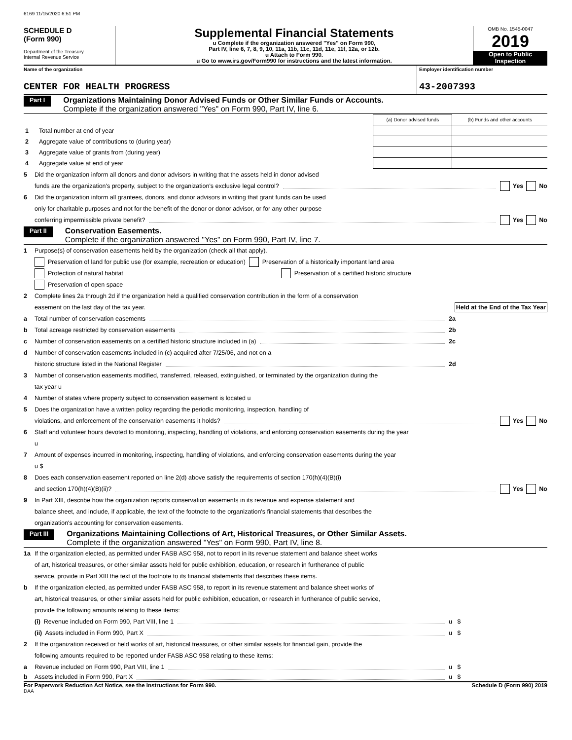6169 11/15/2020 6:51 PM
SCHEDULE D
(Form 990)
Department of the Treasury
Internal Revenue Service
Supplemental Financial Statements
u Complete if the organization answered "Yes" on Form 990,
Part IV, line 6, 7, 8, 9, 10, 11a, 11b, 11c, 11d, 11e, 11f, 12a, or 12b.
u Attach to Form 990.
u Go to www.irs.gov/Form990 for instructions and the latest information.
OMB No. 1545-0047
2019
Open to Public
Inspection
Name of the organization
CENTER FOR HEALTH PROGRESS
Employer identification number
43-2007393
Part I
Organizations Maintaining Donor Advised Funds or Other Similar Funds or Accounts.
Complete if the organization answered "Yes" on Form 990, Part IV, line 6.
| | | (a) Donor advised funds | (b) Funds and other accounts |
| 1 | Total number at end of year | | |
| 2 | Aggregate value of contributions to (during year) | | |
| 3 | Aggregate value of grants from (during year) | | |
| 4 | Aggregate value at end of year | | |
5 Did the organization inform all donors and donor advisors in writing that the assets held in donor advised
funds are the organization's property, subject to the organization's exclusive legal control? Yes No
6 Did the organization inform all grantees, donors, and donor advisors in writing that grant funds can be used
only for charitable purposes and not for the benefit of the donor or donor advisor, or for any other purpose
conferring impermissible private benefit? Yes No
Part II
Conservation Easements.
Complete if the organization answered "Yes" on Form 990, Part IV, line 7.
1 Purpose(s) of conservation easements held by the organization (check all that apply).
Preservation of land for public use (for example, recreation or education) Preservation of a historically important land area
Protection of natural habitat Preservation of a certified historic structure
Preservation of open space
2 Complete lines 2a through 2d if the organization held a qualified conservation contribution in the form of a conservation
easement on the last day of the tax year. Held at the End of the Tax Year
a Total number of conservation easements 2a
b Total acreage restricted by conservation easements 2b
c Number of conservation easements on a certified historic structure included in (a) 2c
d Number of conservation easements included in (c) acquired after 7/25/06, and not on a
historic structure listed in the National Register 2d
3 Number of conservation easements modified, transferred, released, extinguished, or terminated by the organization during the
tax year u
4 Number of states where property subject to conservation easement is located u
5 Does the organization have a written policy regarding the periodic monitoring, inspection, handling of
violations, and enforcement of the conservation easements it holds? Yes No
6 Staff and volunteer hours devoted to monitoring, inspecting, handling of violations, and enforcing conservation easements during the year
u
7 Amount of expenses incurred in monitoring, inspecting, handling of violations, and enforcing conservation easements during the year
u $
8 Does each conservation easement reported on line 2(d) above satisfy the requirements of section 170(h)(4)(B)(i)
and section 170(h)(4)(B)(ii)? Yes No
9 In Part XIII, describe how the organization reports conservation easements in its revenue and expense statement and
balance sheet, and include, if applicable, the text of the footnote to the organization's financial statements that describes the
organization's accounting for conservation easements.
Part III
Organizations Maintaining Collections of Art, Historical Treasures, or Other Similar Assets.
Complete if the organization answered "Yes" on Form 990, Part IV, line 8.
1a If the organization elected, as permitted under FASB ASC 958, not to report in its revenue statement and balance sheet works
of art, historical treasures, or other similar assets held for public exhibition, education, or research in furtherance of public
service, provide in Part XIII the text of the footnote to its financial statements that describes these items.
b If the organization elected, as permitted under FASB ASC 958, to report in its revenue statement and balance sheet works of
art, historical treasures, or other similar assets held for public exhibition, education, or research in furtherance of public service,
provide the following amounts relating to these items:
(i) Revenue included on Form 990, Part VIII, line 1 u $
(ii) Assets included in Form 990, Part X u $
2 If the organization received or held works of art, historical treasures, or other similar assets for financial gain, provide the
following amounts required to be reported under FASB ASC 958 relating to these items:
a Revenue included on Form 990, Part VIII, line 1 u $
b Assets included in Form 990, Part X u $
For Paperwork Reduction Act Notice, see the Instructions for Form 990. Schedule D (Form 990) 2019
DAA